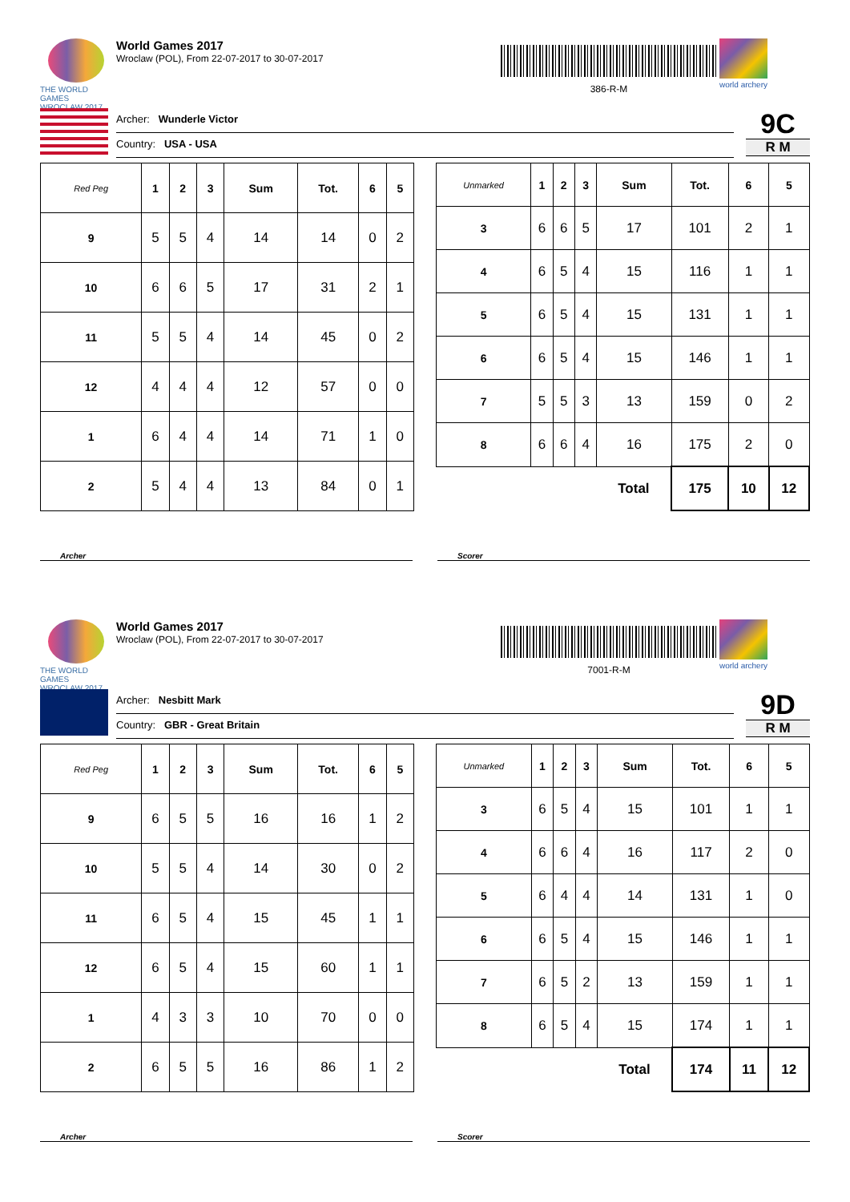THE WORLD GAMES
WROCLAW 2017
World Games 2017
Wroclaw (POL), From 22-07-2017 to 30-07-2017
386-R-M
world archery
Archer: Wunderle Victor
Country: USA - USA
9C
R M
| Red Peg | 1 | 2 | 3 | Sum | Tot. | 6 | 5 |
| --- | --- | --- | --- | --- | --- | --- | --- |
| 9 | 5 | 5 | 4 | 14 | 14 | 0 | 2 |
| 10 | 6 | 6 | 5 | 17 | 31 | 2 | 1 |
| 11 | 5 | 5 | 4 | 14 | 45 | 0 | 2 |
| 12 | 4 | 4 | 4 | 12 | 57 | 0 | 0 |
| 1 | 6 | 4 | 4 | 14 | 71 | 1 | 0 |
| 2 | 5 | 4 | 4 | 13 | 84 | 0 | 1 |
| Unmarked | 1 | 2 | 3 | Sum | Tot. | 6 | 5 |
| --- | --- | --- | --- | --- | --- | --- | --- |
| 3 | 6 | 6 | 5 | 17 | 101 | 2 | 1 |
| 4 | 6 | 5 | 4 | 15 | 116 | 1 | 1 |
| 5 | 6 | 5 | 4 | 15 | 131 | 1 | 1 |
| 6 | 6 | 5 | 4 | 15 | 146 | 1 | 1 |
| 7 | 5 | 5 | 3 | 13 | 159 | 0 | 2 |
| 8 | 6 | 6 | 4 | 16 | 175 | 2 | 0 |
| | | | | Total | 175 | 10 | 12 |
Archer Scorer
THE WORLD GAMES
WROCLAW 2017
World Games 2017
Wroclaw (POL), From 22-07-2017 to 30-07-2017
7001-R-M
world archery
Archer: Nesbitt Mark
Country: GBR - Great Britain
9D
R M
| Red Peg | 1 | 2 | 3 | Sum | Tot. | 6 | 5 |
| --- | --- | --- | --- | --- | --- | --- | --- |
| 9 | 6 | 5 | 5 | 16 | 16 | 1 | 2 |
| 10 | 5 | 5 | 4 | 14 | 30 | 0 | 2 |
| 11 | 6 | 5 | 4 | 15 | 45 | 1 | 1 |
| 12 | 6 | 5 | 4 | 15 | 60 | 1 | 1 |
| 1 | 4 | 3 | 3 | 10 | 70 | 0 | 0 |
| 2 | 6 | 5 | 5 | 16 | 86 | 1 | 2 |
| Unmarked | 1 | 2 | 3 | Sum | Tot. | 6 | 5 |
| --- | --- | --- | --- | --- | --- | --- | --- |
| 3 | 6 | 5 | 4 | 15 | 101 | 1 | 1 |
| 4 | 6 | 6 | 4 | 16 | 117 | 2 | 0 |
| 5 | 6 | 4 | 4 | 14 | 131 | 1 | 0 |
| 6 | 6 | 5 | 4 | 15 | 146 | 1 | 1 |
| 7 | 6 | 5 | 2 | 13 | 159 | 1 | 1 |
| 8 | 6 | 5 | 4 | 15 | 174 | 1 | 1 |
| | | | | Total | 174 | 11 | 12 |
Archer Scorer